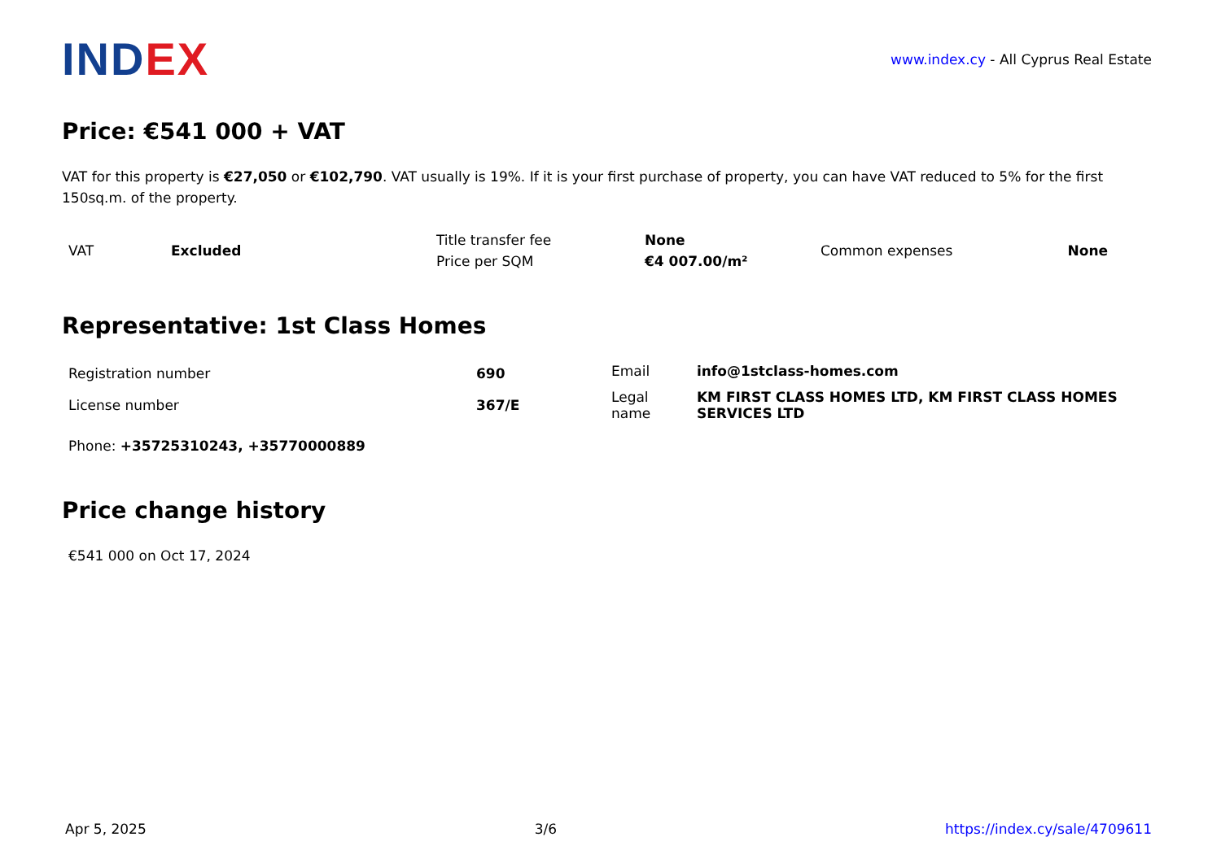INDEX
www.index.cy - All Cyprus Real Estate
Price: €541 000 + VAT
VAT for this property is €27,050 or €102,790. VAT usually is 19%. If it is your first purchase of property, you can have VAT reduced to 5% for the first 150sq.m. of the property.
| VAT | Excluded | Title transfer fee | None | Common expenses | None |
| | | Price per SQM | €4 007.00/m² | | |
Representative: 1st Class Homes
| Registration number | 690 | Email | info@1stclass-homes.com |
| License number | 367/E | Legal name | KM FIRST CLASS HOMES LTD, KM FIRST CLASS HOMES SERVICES LTD |
Phone: +35725310243, +35770000889
Price change history
€541 000 on Oct 17, 2024
Apr 5, 2025 3/6 https://index.cy/sale/4709611